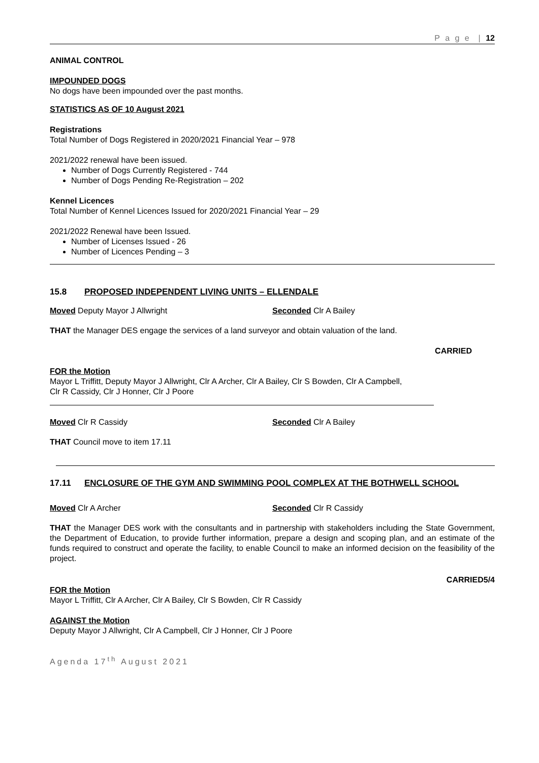P a g e | 12
ANIMAL CONTROL
IMPOUNDED DOGS
No dogs have been impounded over the past months.
STATISTICS AS OF 10 August 2021
Registrations
Total Number of Dogs Registered in 2020/2021 Financial Year – 978
2021/2022 renewal have been issued.
Number of Dogs Currently Registered - 744
Number of Dogs Pending Re-Registration – 202
Kennel Licences
Total Number of Kennel Licences Issued for 2020/2021 Financial Year – 29
2021/2022 Renewal have been Issued.
Number of Licenses Issued - 26
Number of Licences Pending – 3
15.8 PROPOSED INDEPENDENT LIVING UNITS – ELLENDALE
Moved Deputy Mayor J Allwright Seconded Clr A Bailey
THAT the Manager DES engage the services of a land surveyor and obtain valuation of the land.
CARRIED
FOR the Motion
Mayor L Triffitt, Deputy Mayor J Allwright, Clr A Archer, Clr A Bailey, Clr S Bowden, Clr A Campbell,
Clr R Cassidy, Clr J Honner, Clr J Poore
Moved Clr R Cassidy Seconded Clr A Bailey
THAT Council move to item 17.11
17.11 ENCLOSURE OF THE GYM AND SWIMMING POOL COMPLEX AT THE BOTHWELL SCHOOL
Moved Clr A Archer Seconded Clr R Cassidy
THAT the Manager DES work with the consultants and in partnership with stakeholders including the State Government, the Department of Education, to provide further information, prepare a design and scoping plan, and an estimate of the funds required to construct and operate the facility, to enable Council to make an informed decision on the feasibility of the project.
CARRIED5/4
FOR the Motion
Mayor L Triffitt, Clr A Archer, Clr A Bailey, Clr S Bowden, Clr R Cassidy
AGAINST the Motion
Deputy Mayor J Allwright, Clr A Campbell, Clr J Honner, Clr J Poore
Agenda 17<sup>th</sup> August 2021